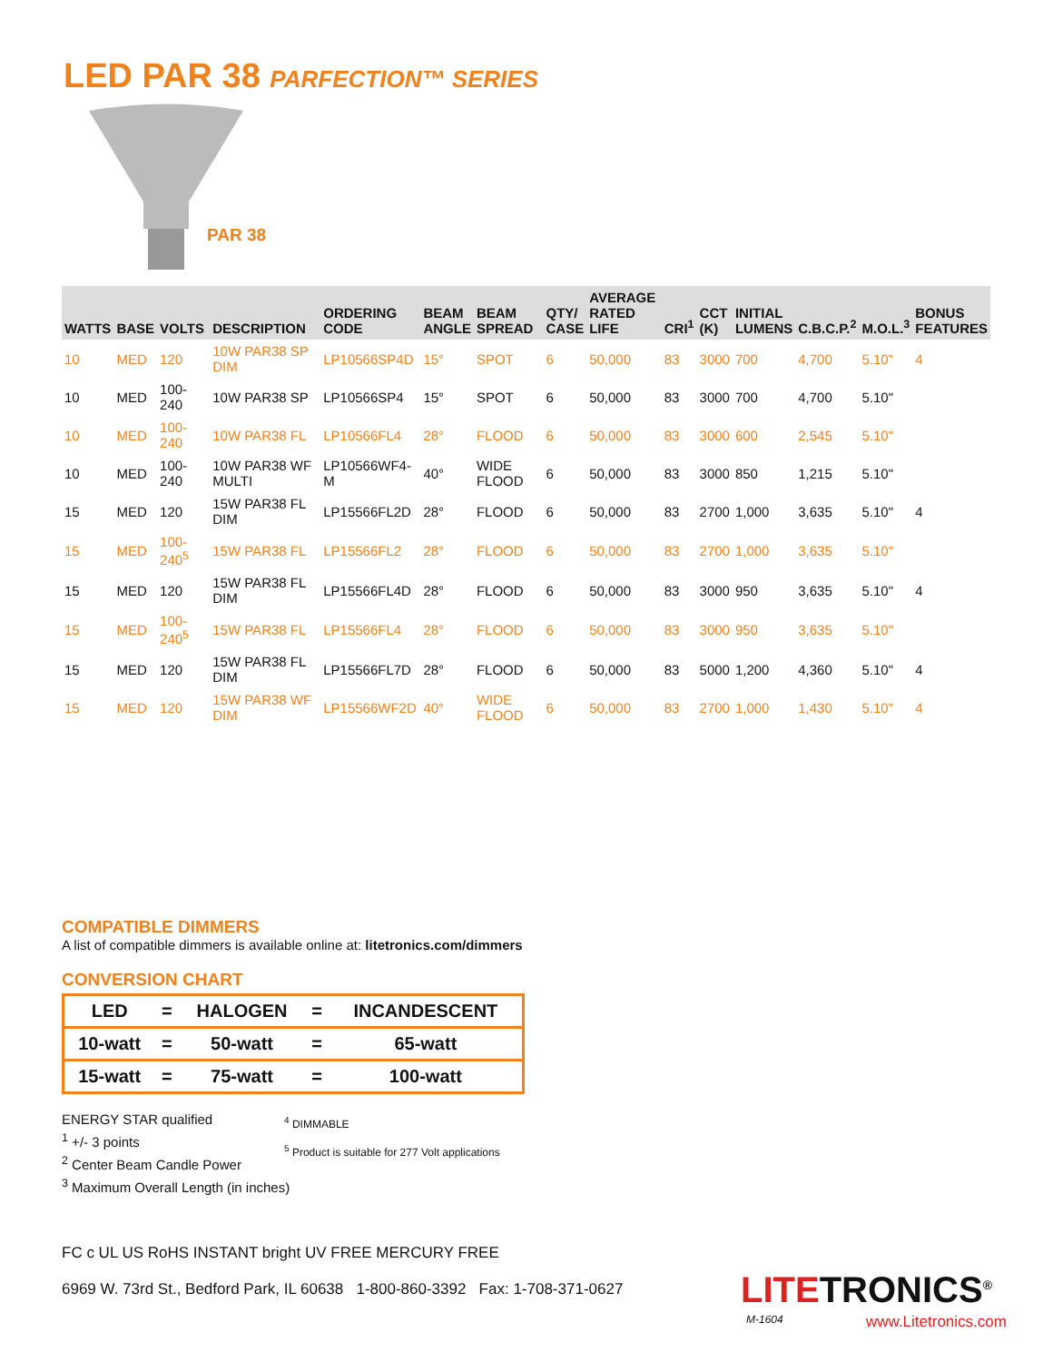LED PAR 38 PARFECTION™ SERIES
PAR 38
| WATTS | BASE | VOLTS | DESCRIPTION | ORDERING CODE | BEAM ANGLE | BEAM SPREAD | QTY/ CASE | AVERAGE RATED LIFE | CRI<sup>1</sup> | CCT (K) | INITIAL LUMENS | C.B.C.P.<sup>2</sup> | M.O.L.<sup>3</sup> | BONUS FEATURES |
| --- | --- | --- | --- | --- | --- | --- | --- | --- | --- | --- | --- | --- | --- | --- |
| 10 | MED | 120 | 10W PAR38 SP DIM | LP10566SP4D | 15° | SPOT | 6 | 50,000 | 83 | 3000 | 700 | 4,700 | 5.10" | 4 |
| 10 | MED | 100-240 | 10W PAR38 SP | LP10566SP4 | 15° | SPOT | 6 | 50,000 | 83 | 3000 | 700 | 4,700 | 5.10" | |
| 10 | MED | 100-240 | 10W PAR38 FL | LP10566FL4 | 28° | FLOOD | 6 | 50,000 | 83 | 3000 | 600 | 2,545 | 5.10" | |
| 10 | MED | 100-240 | 10W PAR38 WF MULTI | LP10566WF4-M | 40° | WIDE FLOOD | 6 | 50,000 | 83 | 3000 | 850 | 1,215 | 5.10" | |
| 15 | MED | 120 | 15W PAR38 FL DIM | LP15566FL2D | 28° | FLOOD | 6 | 50,000 | 83 | 2700 | 1,000 | 3,635 | 5.10" | 4 |
| 15 | MED | 100-240<sup>5</sup> | 15W PAR38 FL | LP15566FL2 | 28° | FLOOD | 6 | 50,000 | 83 | 2700 | 1,000 | 3,635 | 5.10" | |
| 15 | MED | 120 | 15W PAR38 FL DIM | LP15566FL4D | 28° | FLOOD | 6 | 50,000 | 83 | 3000 | 950 | 3,635 | 5.10" | 4 |
| 15 | MED | 100-240<sup>5</sup> | 15W PAR38 FL | LP15566FL4 | 28° | FLOOD | 6 | 50,000 | 83 | 3000 | 950 | 3,635 | 5.10" | |
| 15 | MED | 120 | 15W PAR38 FL DIM | LP15566FL7D | 28° | FLOOD | 6 | 50,000 | 83 | 5000 | 1,200 | 4,360 | 5.10" | 4 |
| 15 | MED | 120 | 15W PAR38 WF DIM | LP15566WF2D | 40° | WIDE FLOOD | 6 | 50,000 | 83 | 2700 | 1,000 | 1,430 | 5.10" | 4 |
COMPATIBLE DIMMERS
A list of compatible dimmers is available online at: litetronics.com/dimmers
CONVERSION CHART
| LED | = | HALOGEN | = | INCANDESCENT |
| --- | --- | --- | --- | --- |
| 10-watt | = | 50-watt | = | 65-watt |
| 15-watt | = | 75-watt | = | 100-watt |
ENERGY STAR qualified
<sup>1</sup> +/- 3 points
<sup>2</sup> Center Beam Candle Power
<sup>3</sup> Maximum Overall Length (in inches)
<sup>4</sup> DIMMABLE
<sup>5</sup> Product is suitable for 277 Volt applications
FC c UL US RoHS INSTANT bright UV FREE MERCURY FREE
6969 W. 73rd St., Bedford Park, IL 60638 1-800-860-3392 Fax: 1-708-371-0627
LITETRONICS<sup>®</sup>
M-1604 www.Litetronics.com